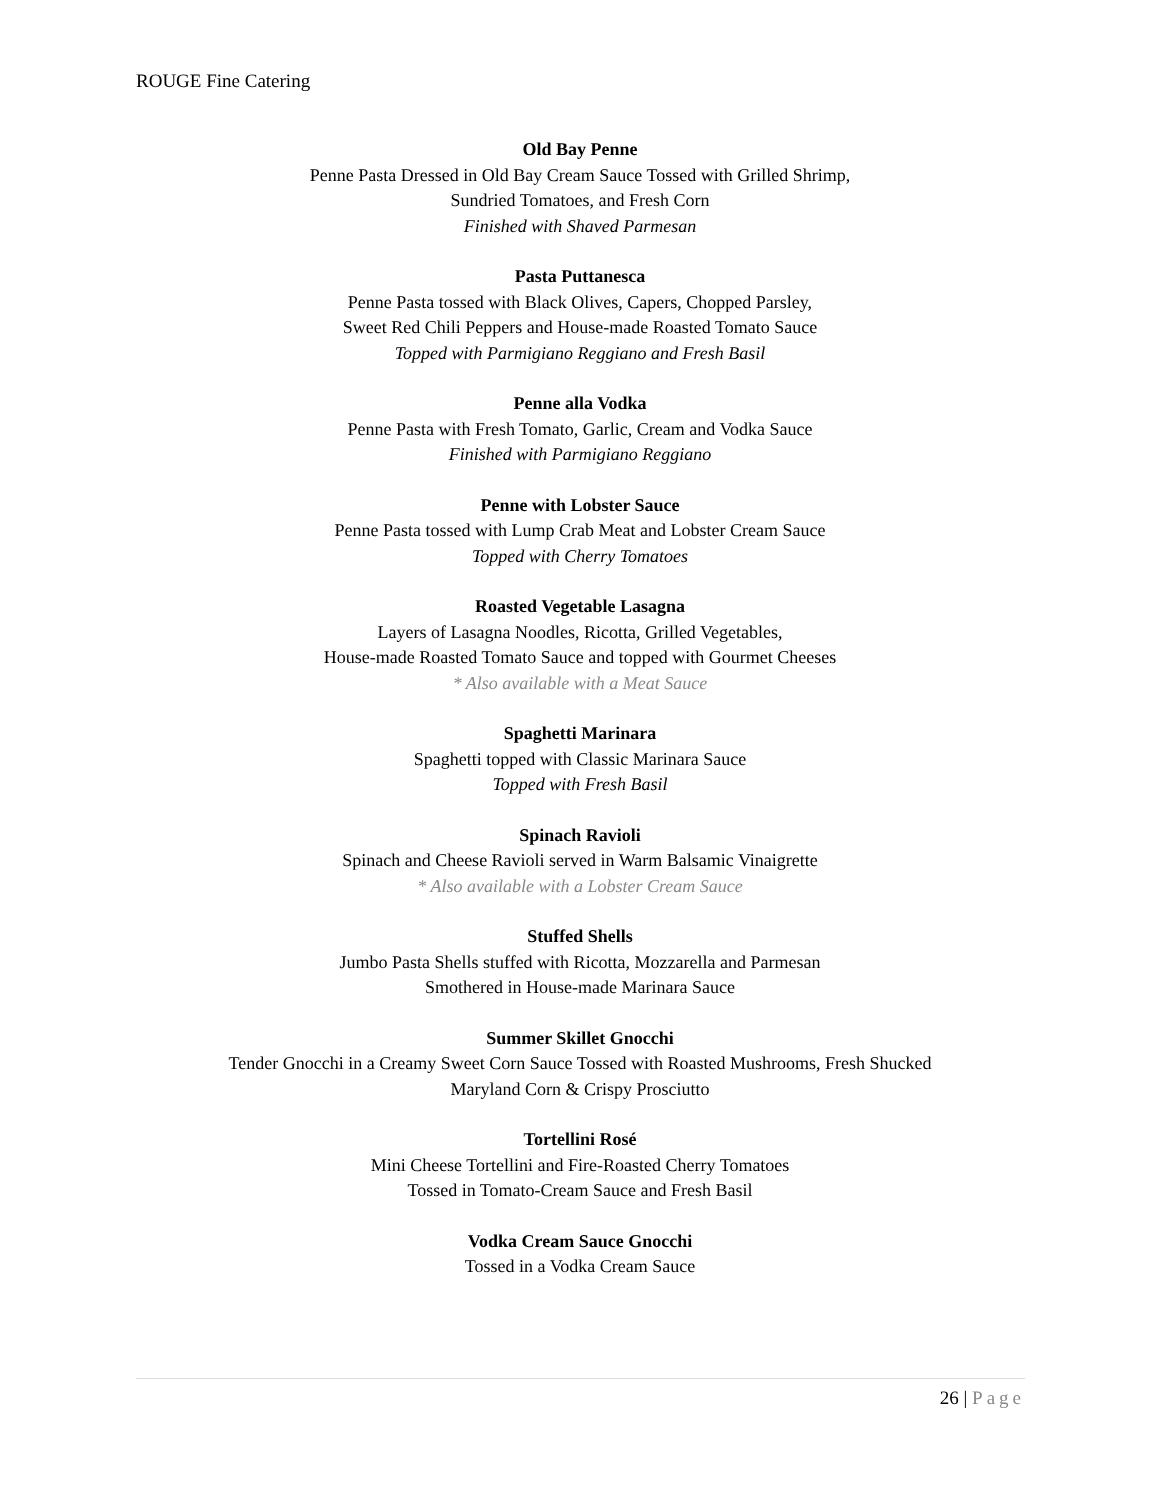ROUGE Fine Catering
Old Bay Penne
Penne Pasta Dressed in Old Bay Cream Sauce Tossed with Grilled Shrimp,
Sundried Tomatoes, and Fresh Corn
Finished with Shaved Parmesan
Pasta Puttanesca
Penne Pasta tossed with Black Olives, Capers, Chopped Parsley,
Sweet Red Chili Peppers and House-made Roasted Tomato Sauce
Topped with Parmigiano Reggiano and Fresh Basil
Penne alla Vodka
Penne Pasta with Fresh Tomato, Garlic, Cream and Vodka Sauce
Finished with Parmigiano Reggiano
Penne with Lobster Sauce
Penne Pasta tossed with Lump Crab Meat and Lobster Cream Sauce
Topped with Cherry Tomatoes
Roasted Vegetable Lasagna
Layers of Lasagna Noodles, Ricotta, Grilled Vegetables,
House-made Roasted Tomato Sauce and topped with Gourmet Cheeses
* Also available with a Meat Sauce
Spaghetti Marinara
Spaghetti topped with Classic Marinara Sauce
Topped with Fresh Basil
Spinach Ravioli
Spinach and Cheese Ravioli served in Warm Balsamic Vinaigrette
* Also available with a Lobster Cream Sauce
Stuffed Shells
Jumbo Pasta Shells stuffed with Ricotta, Mozzarella and Parmesan
Smothered in House-made Marinara Sauce
Summer Skillet Gnocchi
Tender Gnocchi in a Creamy Sweet Corn Sauce Tossed with Roasted Mushrooms, Fresh Shucked
Maryland Corn & Crispy Prosciutto
Tortellini Rosé
Mini Cheese Tortellini and Fire-Roasted Cherry Tomatoes
Tossed in Tomato-Cream Sauce and Fresh Basil
Vodka Cream Sauce Gnocchi
Tossed in a Vodka Cream Sauce
26 | Page